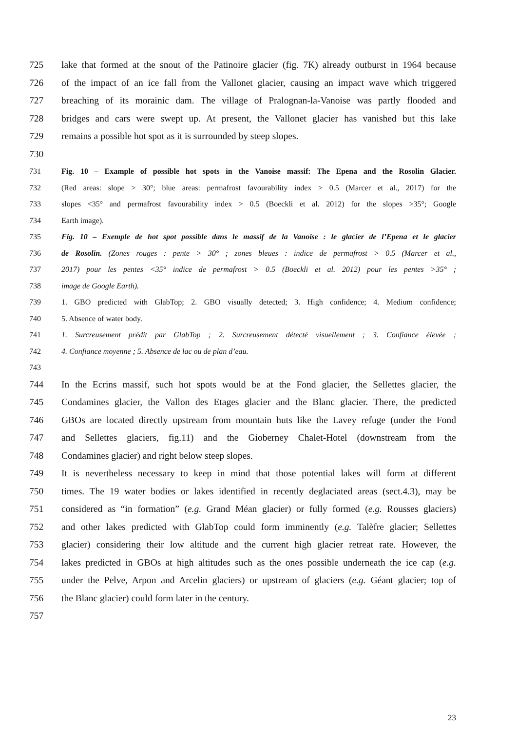725 lake that formed at the snout of the Patinoire glacier (fig. 7K) already outburst in 1964 because
726 of the impact of an ice fall from the Vallonet glacier, causing an impact wave which triggered
727 breaching of its morainic dam. The village of Pralognan-la-Vanoise was partly flooded and
728 bridges and cars were swept up. At present, the Vallonet glacier has vanished but this lake
729 remains a possible hot spot as it is surrounded by steep slopes.
730
731 Fig. 10 – Example of possible hot spots in the Vanoise massif: The Epena and the Rosolin Glacier.
732 (Red areas: slope > 30°; blue areas: permafrost favourability index > 0.5 (Marcer et al., 2017) for the
733 slopes <35° and permafrost favourability index > 0.5 (Boeckli et al. 2012) for the slopes >35°; Google
734 Earth image).
735 Fig. 10 – Exemple de hot spot possible dans le massif de la Vanoise : le glacier de l’Epena et le glacier
736 de Rosolin. (Zones rouges : pente > 30° ; zones bleues : indice de permafrost > 0.5 (Marcer et al.,
737 2017) pour les pentes <35° indice de permafrost > 0.5 (Boeckli et al. 2012) pour les pentes >35° ;
738 image de Google Earth).
739 1. GBO predicted with GlabTop; 2. GBO visually detected; 3. High confidence; 4. Medium confidence;
740 5. Absence of water body.
741 1. Surcreusement prédit par GlabTop ; 2. Surcreusement détecté visuellement ; 3. Confiance élevée ;
742 4. Confiance moyenne ; 5. Absence de lac ou de plan d’eau.
743
744 In the Ecrins massif, such hot spots would be at the Fond glacier, the Sellettes glacier, the
745 Condamines glacier, the Vallon des Etages glacier and the Blanc glacier. There, the predicted
746 GBOs are located directly upstream from mountain huts like the Lavey refuge (under the Fond
747 and Sellettes glaciers, fig.11) and the Gioberney Chalet-Hotel (downstream from the
748 Condamines glacier) and right below steep slopes.
749 It is nevertheless necessary to keep in mind that those potential lakes will form at different
750 times. The 19 water bodies or lakes identified in recently deglaciated areas (sect.4.3), may be
751 considered as “in formation” (e.g. Grand Méan glacier) or fully formed (e.g. Rousses glaciers)
752 and other lakes predicted with GlabTop could form imminently (e.g. Talèfre glacier; Sellettes
753 glacier) considering their low altitude and the current high glacier retreat rate. However, the
754 lakes predicted in GBOs at high altitudes such as the ones possible underneath the ice cap (e.g.
755 under the Pelve, Arpon and Arcelin glaciers) or upstream of glaciers (e.g. Géant glacier; top of
756 the Blanc glacier) could form later in the century.
757
23